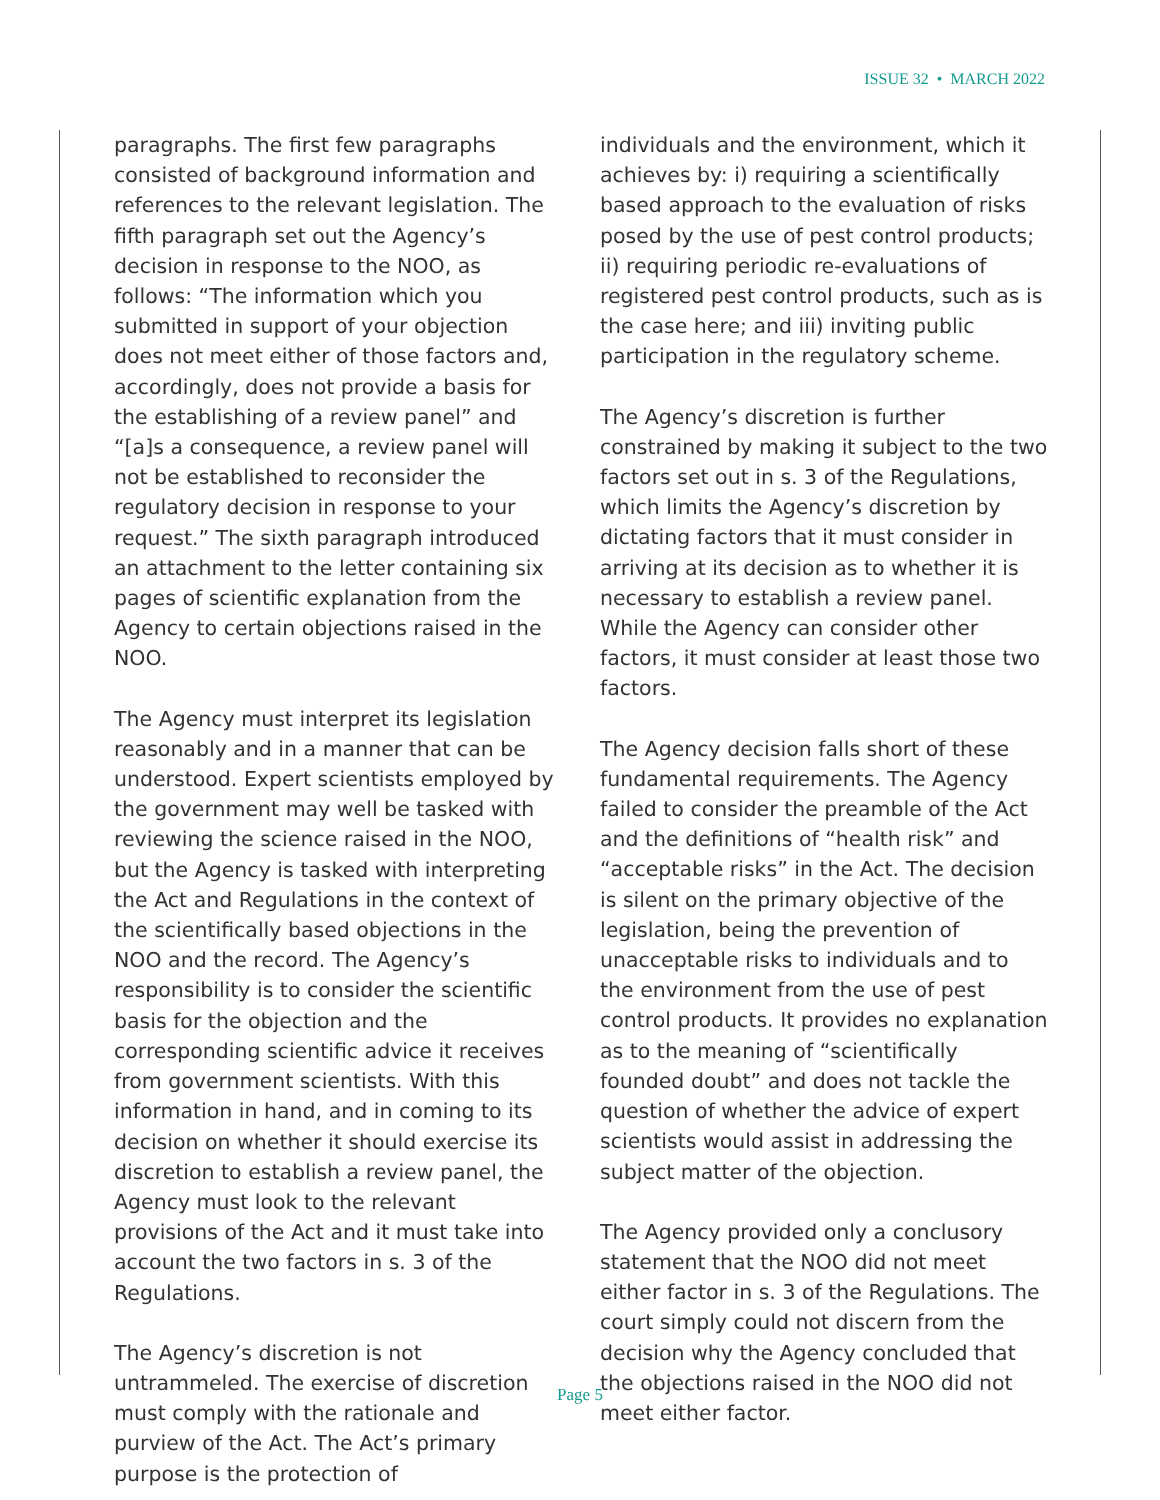ISSUE 32 • MARCH 2022
paragraphs. The first few paragraphs consisted of background information and references to the relevant legislation. The fifth paragraph set out the Agency’s decision in response to the NOO, as follows: “The information which you submitted in support of your objection does not meet either of those factors and, accordingly, does not provide a basis for the establishing of a review panel” and “[a]s a consequence, a review panel will not be established to reconsider the regulatory decision in response to your request.” The sixth paragraph introduced an attachment to the letter containing six pages of scientific explanation from the Agency to certain objections raised in the NOO.
The Agency must interpret its legislation reasonably and in a manner that can be understood. Expert scientists employed by the government may well be tasked with reviewing the science raised in the NOO, but the Agency is tasked with interpreting the Act and Regulations in the context of the scientifically based objections in the NOO and the record. The Agency’s responsibility is to consider the scientific basis for the objection and the corresponding scientific advice it receives from government scientists. With this information in hand, and in coming to its decision on whether it should exercise its discretion to establish a review panel, the Agency must look to the relevant provisions of the Act and it must take into account the two factors in s. 3 of the Regulations.
The Agency’s discretion is not untrammeled. The exercise of discretion must comply with the rationale and purview of the Act. The Act’s primary purpose is the protection of
individuals and the environment, which it achieves by: i) requiring a scientifically based approach to the evaluation of risks posed by the use of pest control products; ii) requiring periodic re-evaluations of registered pest control products, such as is the case here; and iii) inviting public participation in the regulatory scheme.
The Agency’s discretion is further constrained by making it subject to the two factors set out in s. 3 of the Regulations, which limits the Agency’s discretion by dictating factors that it must consider in arriving at its decision as to whether it is necessary to establish a review panel. While the Agency can consider other factors, it must consider at least those two factors.
The Agency decision falls short of these fundamental requirements. The Agency failed to consider the preamble of the Act and the definitions of “health risk” and “acceptable risks” in the Act. The decision is silent on the primary objective of the legislation, being the prevention of unacceptable risks to individuals and to the environment from the use of pest control products. It provides no explanation as to the meaning of “scientifically founded doubt” and does not tackle the question of whether the advice of expert scientists would assist in addressing the subject matter of the objection.
The Agency provided only a conclusory statement that the NOO did not meet either factor in s. 3 of the Regulations. The court simply could not discern from the decision why the Agency concluded that the objections raised in the NOO did not meet either factor.
Page 5